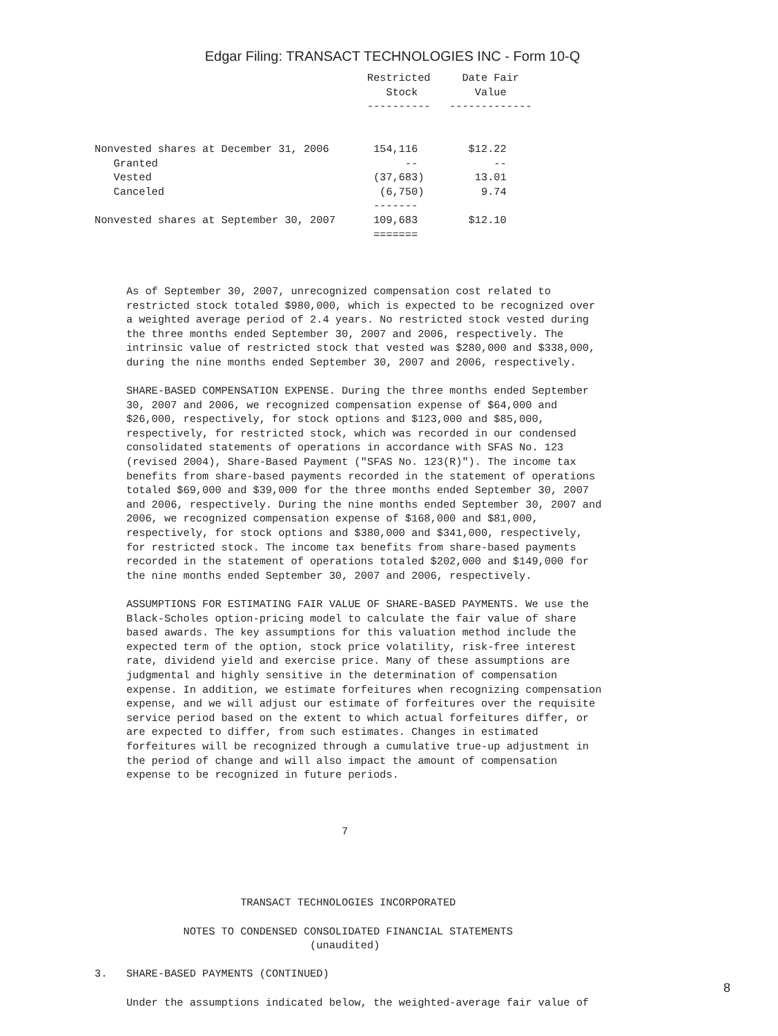Edgar Filing: TRANSACT TECHNOLOGIES INC - Form 10-Q
                                           Restricted     Date Fair
                                              Stock         Value
                                           ----------   -------------


Nonvested shares at December 31, 2006       154,116        $12.22
   Granted                                       --            --
   Vested                                   (37,683)        13.01
   Canceled                                  (6,750)         9.74
                                            -------
Nonvested shares at September 30, 2007      109,683        $12.10
                                            =======



     As of September 30, 2007, unrecognized compensation cost related to
     restricted stock totaled $980,000, which is expected to be recognized over
     a weighted average period of 2.4 years. No restricted stock vested during
     the three months ended September 30, 2007 and 2006, respectively. The
     intrinsic value of restricted stock that vested was $280,000 and $338,000,
     during the nine months ended September 30, 2007 and 2006, respectively.

     SHARE-BASED COMPENSATION EXPENSE. During the three months ended September
     30, 2007 and 2006, we recognized compensation expense of $64,000 and
     $26,000, respectively, for stock options and $123,000 and $85,000,
     respectively, for restricted stock, which was recorded in our condensed
     consolidated statements of operations in accordance with SFAS No. 123
     (revised 2004), Share-Based Payment ("SFAS No. 123(R)"). The income tax
     benefits from share-based payments recorded in the statement of operations
     totaled $69,000 and $39,000 for the three months ended September 30, 2007
     and 2006, respectively. During the nine months ended September 30, 2007 and
     2006, we recognized compensation expense of $168,000 and $81,000,
     respectively, for stock options and $380,000 and $341,000, respectively,
     for restricted stock. The income tax benefits from share-based payments
     recorded in the statement of operations totaled $202,000 and $149,000 for
     the nine months ended September 30, 2007 and 2006, respectively.

     ASSUMPTIONS FOR ESTIMATING FAIR VALUE OF SHARE-BASED PAYMENTS. We use the
     Black-Scholes option-pricing model to calculate the fair value of share
     based awards. The key assumptions for this valuation method include the
     expected term of the option, stock price volatility, risk-free interest
     rate, dividend yield and exercise price. Many of these assumptions are
     judgmental and highly sensitive in the determination of compensation
     expense. In addition, we estimate forfeitures when recognizing compensation
     expense, and we will adjust our estimate of forfeitures over the requisite
     service period based on the extent to which actual forfeitures differ, or
     are expected to differ, from such estimates. Changes in estimated
     forfeitures will be recognized through a cumulative true-up adjustment in
     the period of change and will also impact the amount of compensation
     expense to be recognized in future periods.



                                       7




                       TRANSACT TECHNOLOGIES INCORPORATED

              NOTES TO CONDENSED CONSOLIDATED FINANCIAL STATEMENTS
                                  (unaudited)

3.   SHARE-BASED PAYMENTS (CONTINUED)

     Under the assumptions indicated below, the weighted-average fair value of
8